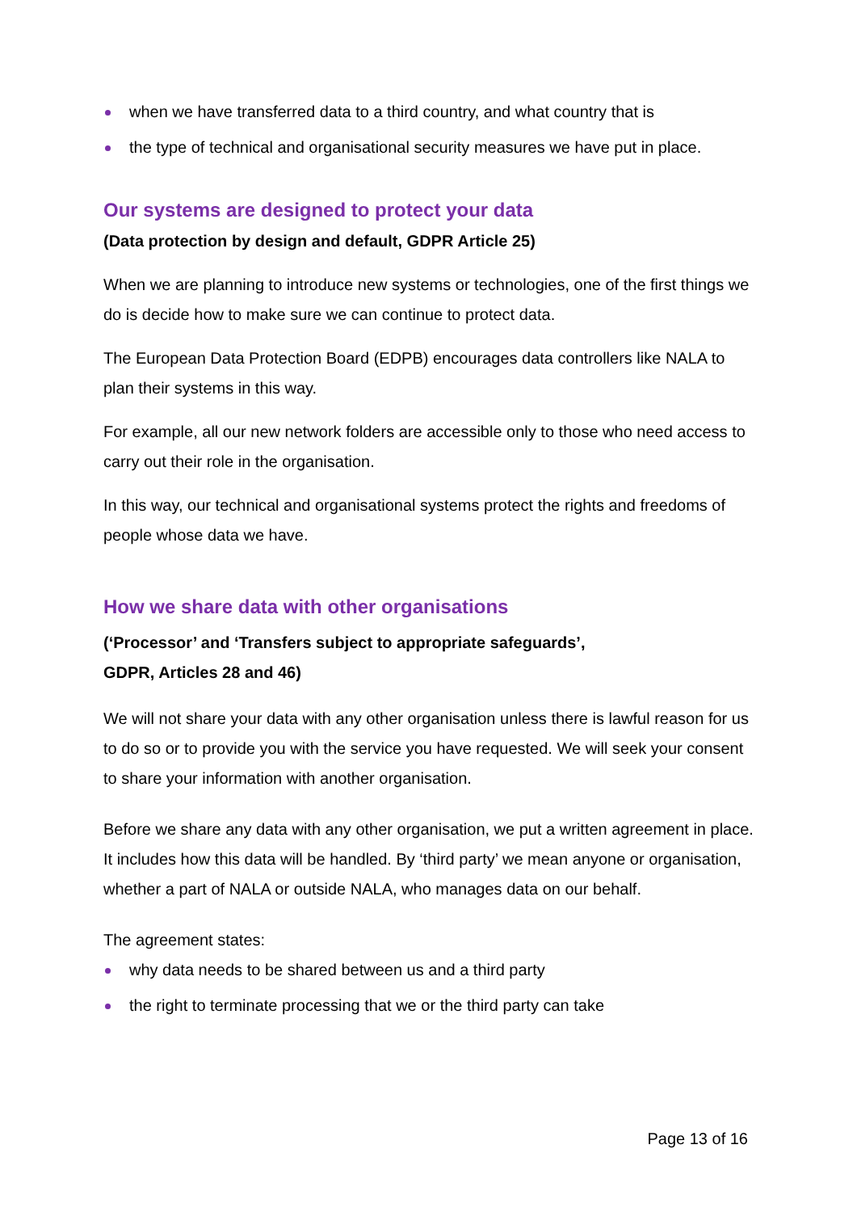when we have transferred data to a third country, and what country that is
the type of technical and organisational security measures we have put in place.
Our systems are designed to protect your data
(Data protection by design and default, GDPR Article 25)
When we are planning to introduce new systems or technologies, one of the first things we do is decide how to make sure we can continue to protect data.
The European Data Protection Board (EDPB) encourages data controllers like NALA to plan their systems in this way.
For example, all our new network folders are accessible only to those who need access to carry out their role in the organisation.
In this way, our technical and organisational systems protect the rights and freedoms of people whose data we have.
How we share data with other organisations
(‘Processor’ and ‘Transfers subject to appropriate safeguards’,
GDPR, Articles 28 and 46)
We will not share your data with any other organisation unless there is lawful reason for us to do so or to provide you with the service you have requested. We will seek your consent to share your information with another organisation.
Before we share any data with any other organisation, we put a written agreement in place. It includes how this data will be handled. By ‘third party’ we mean anyone or organisation, whether a part of NALA or outside NALA, who manages data on our behalf.
The agreement states:
why data needs to be shared between us and a third party
the right to terminate processing that we or the third party can take
Page 13 of 16